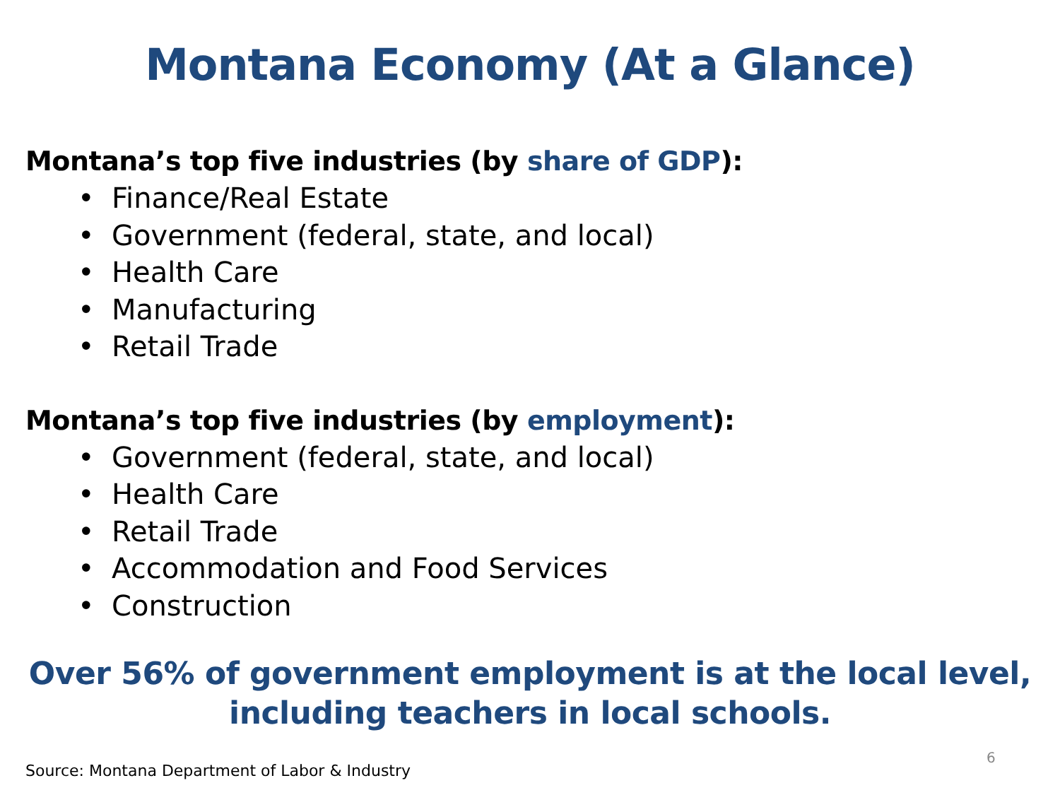Montana Economy (At a Glance)
Montana’s top five industries (by share of GDP):
• Finance/Real Estate
• Government (federal, state, and local)
• Health Care
• Manufacturing
• Retail Trade
Montana’s top five industries (by employment):
• Government (federal, state, and local)
• Health Care
• Retail Trade
• Accommodation and Food Services
• Construction
Over 56% of government employment is at the local level,
including teachers in local schools.
6
Source: Montana Department of Labor & Industry